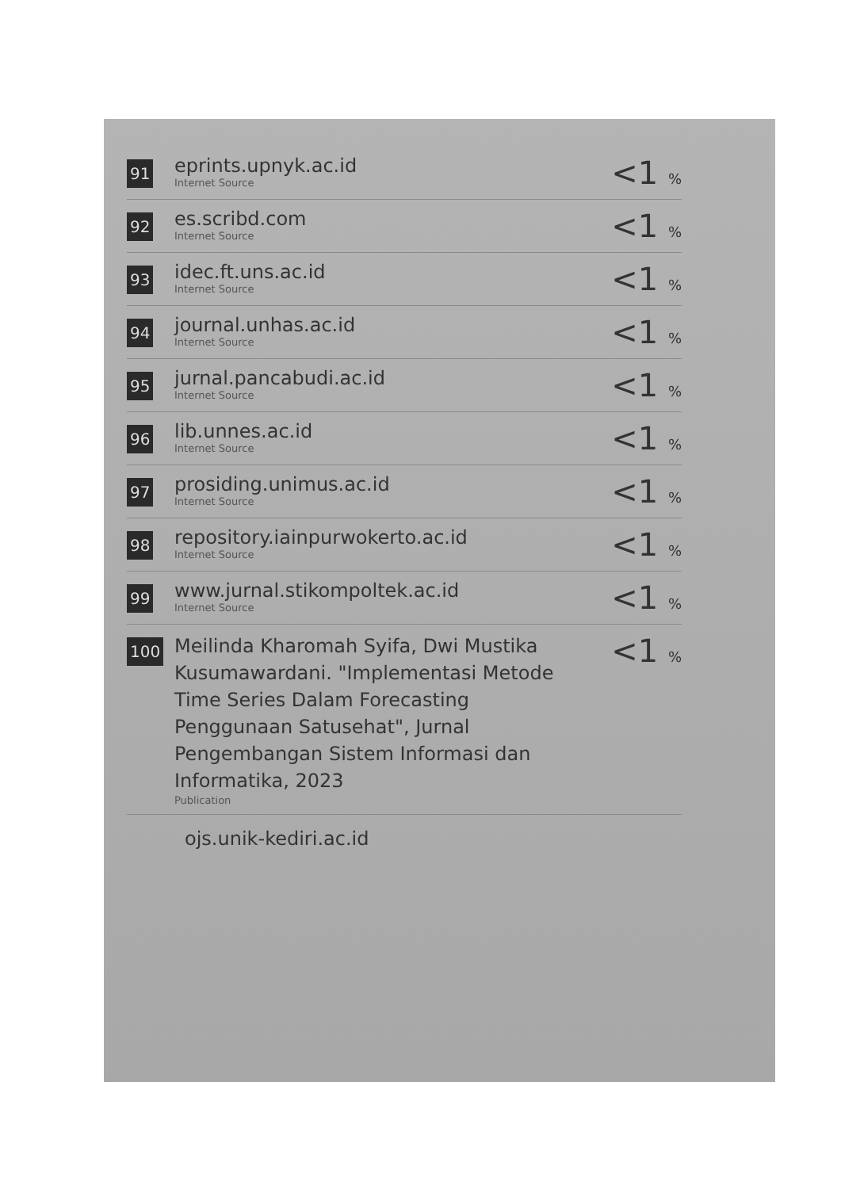| 91 | eprints.upnyk.ac.id Internet Source | <1 % |
| 92 | es.scribd.com Internet Source | <1 % |
| 93 | idec.ft.uns.ac.id Internet Source | <1 % |
| 94 | journal.unhas.ac.id Internet Source | <1 % |
| 95 | jurnal.pancabudi.ac.id Internet Source | <1 % |
| 96 | lib.unnes.ac.id Internet Source | <1 % |
| 97 | prosiding.unimus.ac.id Internet Source | <1 % |
| 98 | repository.iainpurwokerto.ac.id Internet Source | <1 % |
| 99 | www.jurnal.stikompoltek.ac.id Internet Source | <1 % |
| 100 | Meilinda Kharomah Syifa, Dwi Mustika Kusumawardani. "Implementasi Metode Time Series Dalam Forecasting Penggunaan Satusehat", Jurnal Pengembangan Sistem Informasi dan Informatika, 2023 Publication | <1 % |
ojs.unik-kediri.ac.id